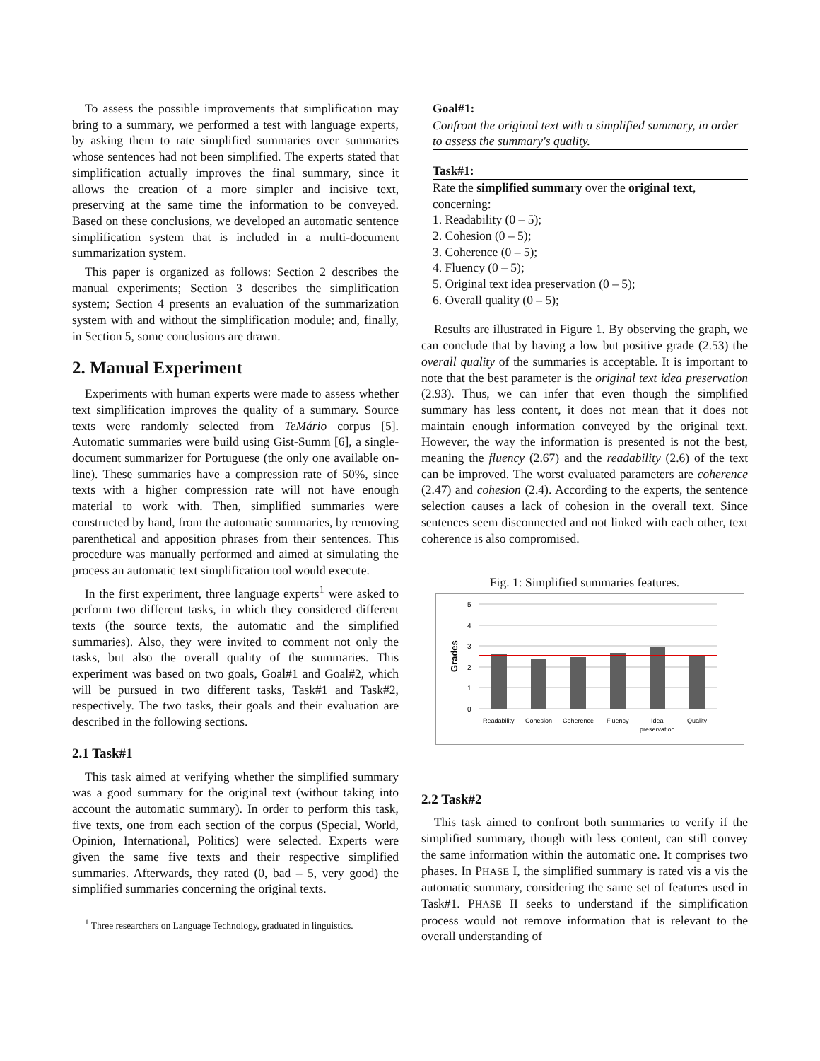To assess the possible improvements that simplification may bring to a summary, we performed a test with language experts, by asking them to rate simplified summaries over summaries whose sentences had not been simplified. The experts stated that simplification actually improves the final summary, since it allows the creation of a more simpler and incisive text, preserving at the same time the information to be conveyed. Based on these conclusions, we developed an automatic sentence simplification system that is included in a multi-document summarization system.
This paper is organized as follows: Section 2 describes the manual experiments; Section 3 describes the simplification system; Section 4 presents an evaluation of the summarization system with and without the simplification module; and, finally, in Section 5, some conclusions are drawn.
2. Manual Experiment
Experiments with human experts were made to assess whether text simplification improves the quality of a summary. Source texts were randomly selected from TeMário corpus [5]. Automatic summaries were build using Gist-Summ [6], a single-document summarizer for Portuguese (the only one available on-line). These summaries have a compression rate of 50%, since texts with a higher compression rate will not have enough material to work with. Then, simplified summaries were constructed by hand, from the automatic summaries, by removing parenthetical and apposition phrases from their sentences. This procedure was manually performed and aimed at simulating the process an automatic text simplification tool would execute.
In the first experiment, three language experts<sup>1</sup> were asked to perform two different tasks, in which they considered different texts (the source texts, the automatic and the simplified summaries). Also, they were invited to comment not only the tasks, but also the overall quality of the summaries. This experiment was based on two goals, Goal#1 and Goal#2, which will be pursued in two different tasks, Task#1 and Task#2, respectively. The two tasks, their goals and their evaluation are described in the following sections.
2.1 Task#1
This task aimed at verifying whether the simplified summary was a good summary for the original text (without taking into account the automatic summary). In order to perform this task, five texts, one from each section of the corpus (Special, World, Opinion, International, Politics) were selected. Experts were given the same five texts and their respective simplified summaries. Afterwards, they rated (0, bad – 5, very good) the simplified summaries concerning the original texts.
<sup>1</sup> Three researchers on Language Technology, graduated in linguistics.
Goal#1:
Confront the original text with a simplified summary, in order to assess the summary's quality.
Task#1:
Rate the simplified summary over the original text, concerning:
1. Readability (0 – 5);
2. Cohesion (0 – 5);
3. Coherence (0 – 5);
4. Fluency (0 – 5);
5. Original text idea preservation (0 – 5);
6. Overall quality (0 – 5);
Results are illustrated in Figure 1. By observing the graph, we can conclude that by having a low but positive grade (2.53) the overall quality of the summaries is acceptable. It is important to note that the best parameter is the original text idea preservation (2.93). Thus, we can infer that even though the simplified summary has less content, it does not mean that it does not maintain enough information conveyed by the original text. However, the way the information is presented is not the best, meaning the fluency (2.67) and the readability (2.6) of the text can be improved. The worst evaluated parameters are coherence (2.47) and cohesion (2.4). According to the experts, the sentence selection causes a lack of cohesion in the overall text. Since sentences seem disconnected and not linked with each other, text coherence is also compromised.
Fig. 1: Simplified summaries features.
5
4
3
2
1
0
Grades
Readability
Cohesion
Coherence
Fluency
Idea
preservation
Quality
2.2 Task#2
This task aimed to confront both summaries to verify if the simplified summary, though with less content, can still convey the same information within the automatic one. It comprises two phases. In PHASE I, the simplified summary is rated vis a vis the automatic summary, considering the same set of features used in Task#1. PHASE II seeks to understand if the simplification process would not remove information that is relevant to the overall understanding of